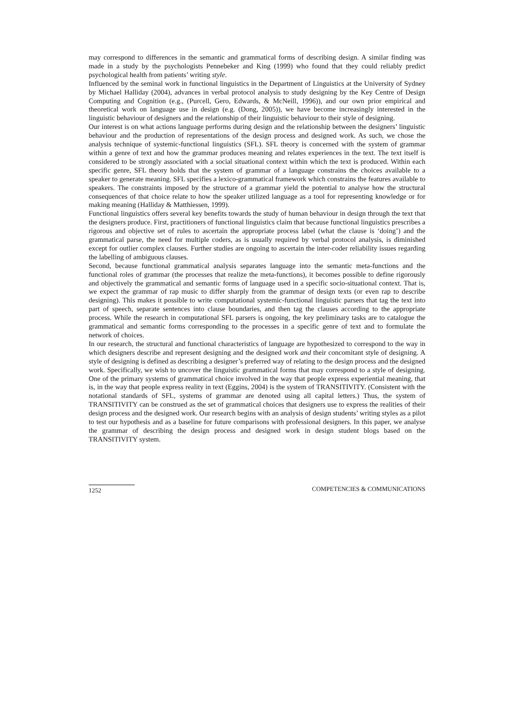may correspond to differences in the semantic and grammatical forms of describing design. A similar finding was made in a study by the psychologists Pennebeker and King (1999) who found that they could reliably predict psychological health from patients’ writing style.
Influenced by the seminal work in functional linguistics in the Department of Linguistics at the University of Sydney by Michael Halliday (2004), advances in verbal protocol analysis to study designing by the Key Centre of Design Computing and Cognition (e.g., (Purcell, Gero, Edwards, & McNeill, 1996)), and our own prior empirical and theoretical work on language use in design (e.g. (Dong, 2005)), we have become increasingly interested in the linguistic behaviour of designers and the relationship of their linguistic behaviour to their style of designing.
Our interest is on what actions language performs during design and the relationship between the designers’ linguistic behaviour and the production of representations of the design process and designed work. As such, we chose the analysis technique of systemic-functional linguistics (SFL). SFL theory is concerned with the system of grammar within a genre of text and how the grammar produces meaning and relates experiences in the text. The text itself is considered to be strongly associated with a social situational context within which the text is produced. Within each specific genre, SFL theory holds that the system of grammar of a language constrains the choices available to a speaker to generate meaning. SFL specifies a lexico-grammatical framework which constrains the features available to speakers. The constraints imposed by the structure of a grammar yield the potential to analyse how the structural consequences of that choice relate to how the speaker utilized language as a tool for representing knowledge or for making meaning (Halliday & Matthiessen, 1999).
Functional linguistics offers several key benefits towards the study of human behaviour in design through the text that the designers produce. First, practitioners of functional linguistics claim that because functional linguistics prescribes a rigorous and objective set of rules to ascertain the appropriate process label (what the clause is ‘doing’) and the grammatical parse, the need for multiple coders, as is usually required by verbal protocol analysis, is diminished except for outlier complex clauses. Further studies are ongoing to ascertain the inter-coder reliability issues regarding the labelling of ambiguous clauses.
Second, because functional grammatical analysis separates language into the semantic meta-functions and the functional roles of grammar (the processes that realize the meta-functions), it becomes possible to define rigorously and objectively the grammatical and semantic forms of language used in a specific socio-situational context. That is, we expect the grammar of rap music to differ sharply from the grammar of design texts (or even rap to describe designing). This makes it possible to write computational systemic-functional linguistic parsers that tag the text into part of speech, separate sentences into clause boundaries, and then tag the clauses according to the appropriate process. While the research in computational SFL parsers is ongoing, the key preliminary tasks are to catalogue the grammatical and semantic forms corresponding to the processes in a specific genre of text and to formulate the network of choices.
In our research, the structural and functional characteristics of language are hypothesized to correspond to the way in which designers describe and represent designing and the designed work and their concomitant style of designing. A style of designing is defined as describing a designer’s preferred way of relating to the design process and the designed work. Specifically, we wish to uncover the linguistic grammatical forms that may correspond to a style of designing. One of the primary systems of grammatical choice involved in the way that people express experiential meaning, that is, in the way that people express reality in text (Eggins, 2004) is the system of TRANSITIVITY. (Consistent with the notational standards of SFL, systems of grammar are denoted using all capital letters.) Thus, the system of TRANSITIVITY can be construed as the set of grammatical choices that designers use to express the realities of their design process and the designed work. Our research begins with an analysis of design students’ writing styles as a pilot to test our hypothesis and as a baseline for future comparisons with professional designers. In this paper, we analyse the grammar of describing the design process and designed work in design student blogs based on the TRANSITIVITY system.
1252 COMPETENCIES & COMMUNICATIONS